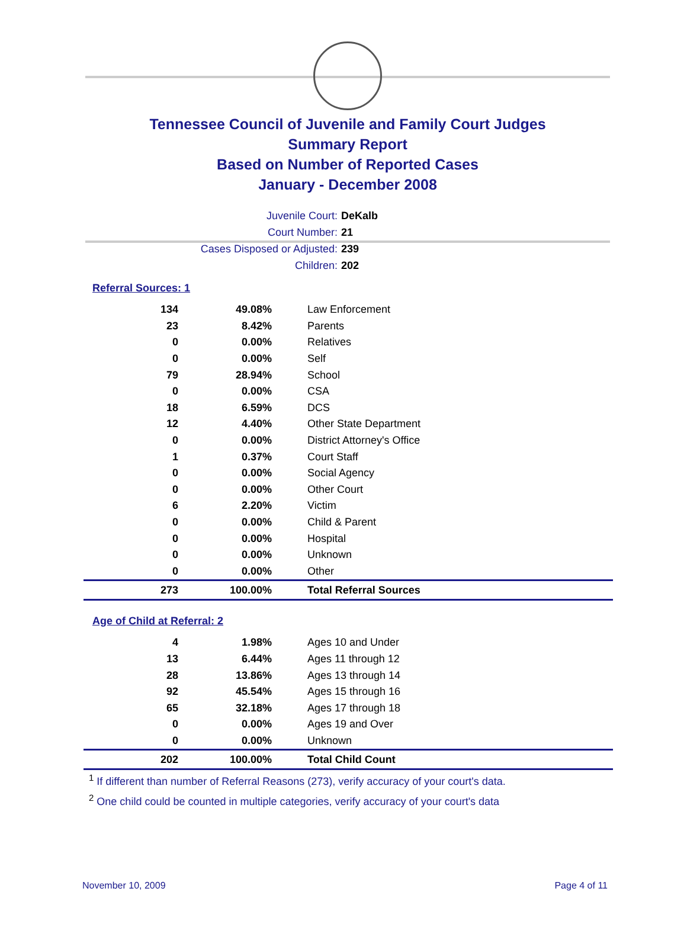Tennessee Council of Juvenile and Family Court Judges
Summary Report
Based on Number of Reported Cases
January - December 2008
Juvenile Court: DeKalb
Court Number: 21
Cases Disposed or Adjusted: 239
Children: 202
Referral Sources: 1
| 134 | 49.08% | Law Enforcement |
| 23 | 8.42% | Parents |
| 0 | 0.00% | Relatives |
| 0 | 0.00% | Self |
| 79 | 28.94% | School |
| 0 | 0.00% | CSA |
| 18 | 6.59% | DCS |
| 12 | 4.40% | Other State Department |
| 0 | 0.00% | District Attorney's Office |
| 1 | 0.37% | Court Staff |
| 0 | 0.00% | Social Agency |
| 0 | 0.00% | Other Court |
| 6 | 2.20% | Victim |
| 0 | 0.00% | Child & Parent |
| 0 | 0.00% | Hospital |
| 0 | 0.00% | Unknown |
| 0 | 0.00% | Other |
| 273 | 100.00% | Total Referral Sources |
Age of Child at Referral: 2
| 4 | 1.98% | Ages 10 and Under |
| 13 | 6.44% | Ages 11 through 12 |
| 28 | 13.86% | Ages 13 through 14 |
| 92 | 45.54% | Ages 15 through 16 |
| 65 | 32.18% | Ages 17 through 18 |
| 0 | 0.00% | Ages 19 and Over |
| 0 | 0.00% | Unknown |
| 202 | 100.00% | Total Child Count |
<sup>1</sup> If different than number of Referral Reasons (273), verify accuracy of your court's data.
<sup>2</sup> One child could be counted in multiple categories, verify accuracy of your court's data
November 10, 2009 Page 4 of 11